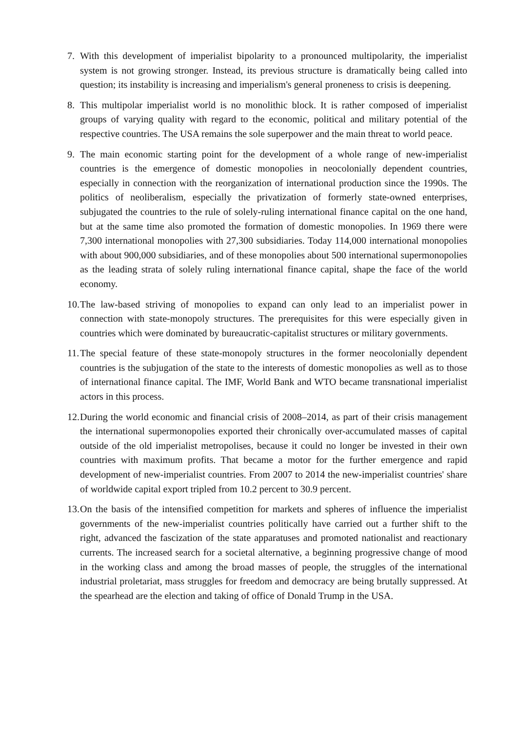7. With this development of imperialist bipolarity to a pronounced multipolarity, the imperialist system is not growing stronger. Instead, its previous structure is dramatically being called into question; its instability is increasing and imperialism's general proneness to crisis is deepening.
8. This multipolar imperialist world is no monolithic block. It is rather composed of imperialist groups of varying quality with regard to the economic, political and military potential of the respective countries. The USA remains the sole superpower and the main threat to world peace.
9. The main economic starting point for the development of a whole range of new-imperialist countries is the emergence of domestic monopolies in neocolonially dependent countries, especially in connection with the reorganization of international production since the 1990s. The politics of neoliberalism, especially the privatization of formerly state-owned enterprises, subjugated the countries to the rule of solely-ruling international finance capital on the one hand, but at the same time also promoted the formation of domestic monopolies. In 1969 there were 7,300 international monopolies with 27,300 subsidiaries. Today 114,000 international monopolies with about 900,000 subsidiaries, and of these monopolies about 500 international supermonopolies as the leading strata of solely ruling international finance capital, shape the face of the world economy.
10.
The law-based striving of monopolies to expand can only lead to an imperialist power in connection with state-monopoly structures. The prerequisites for this were especially given in countries which were dominated by bureaucratic-capitalist structures or military governments.
11.
The special feature of these state-monopoly structures in the former neocolonially dependent countries is the subjugation of the state to the interests of domestic monopolies as well as to those of international finance capital. The IMF, World Bank and WTO became transnational imperialist actors in this process.
12.
During the world economic and financial crisis of 2008–2014, as part of their crisis management the international supermonopolies exported their chronically over-accumulated masses of capital outside of the old imperialist metropolises, because it could no longer be invested in their own countries with maximum profits. That became a motor for the further emergence and rapid development of new-imperialist countries. From 2007 to 2014 the new-imperialist countries' share of worldwide capital export tripled from 10.2 percent to 30.9 percent.
13.
On the basis of the intensified competition for markets and spheres of influence the imperialist governments of the new-imperialist countries politically have carried out a further shift to the right, advanced the fascization of the state apparatuses and promoted nationalist and reactionary currents. The increased search for a societal alternative, a beginning progressive change of mood in the working class and among the broad masses of people, the struggles of the international industrial proletariat, mass struggles for freedom and democracy are being brutally suppressed. At the spearhead are the election and taking of office of Donald Trump in the USA.